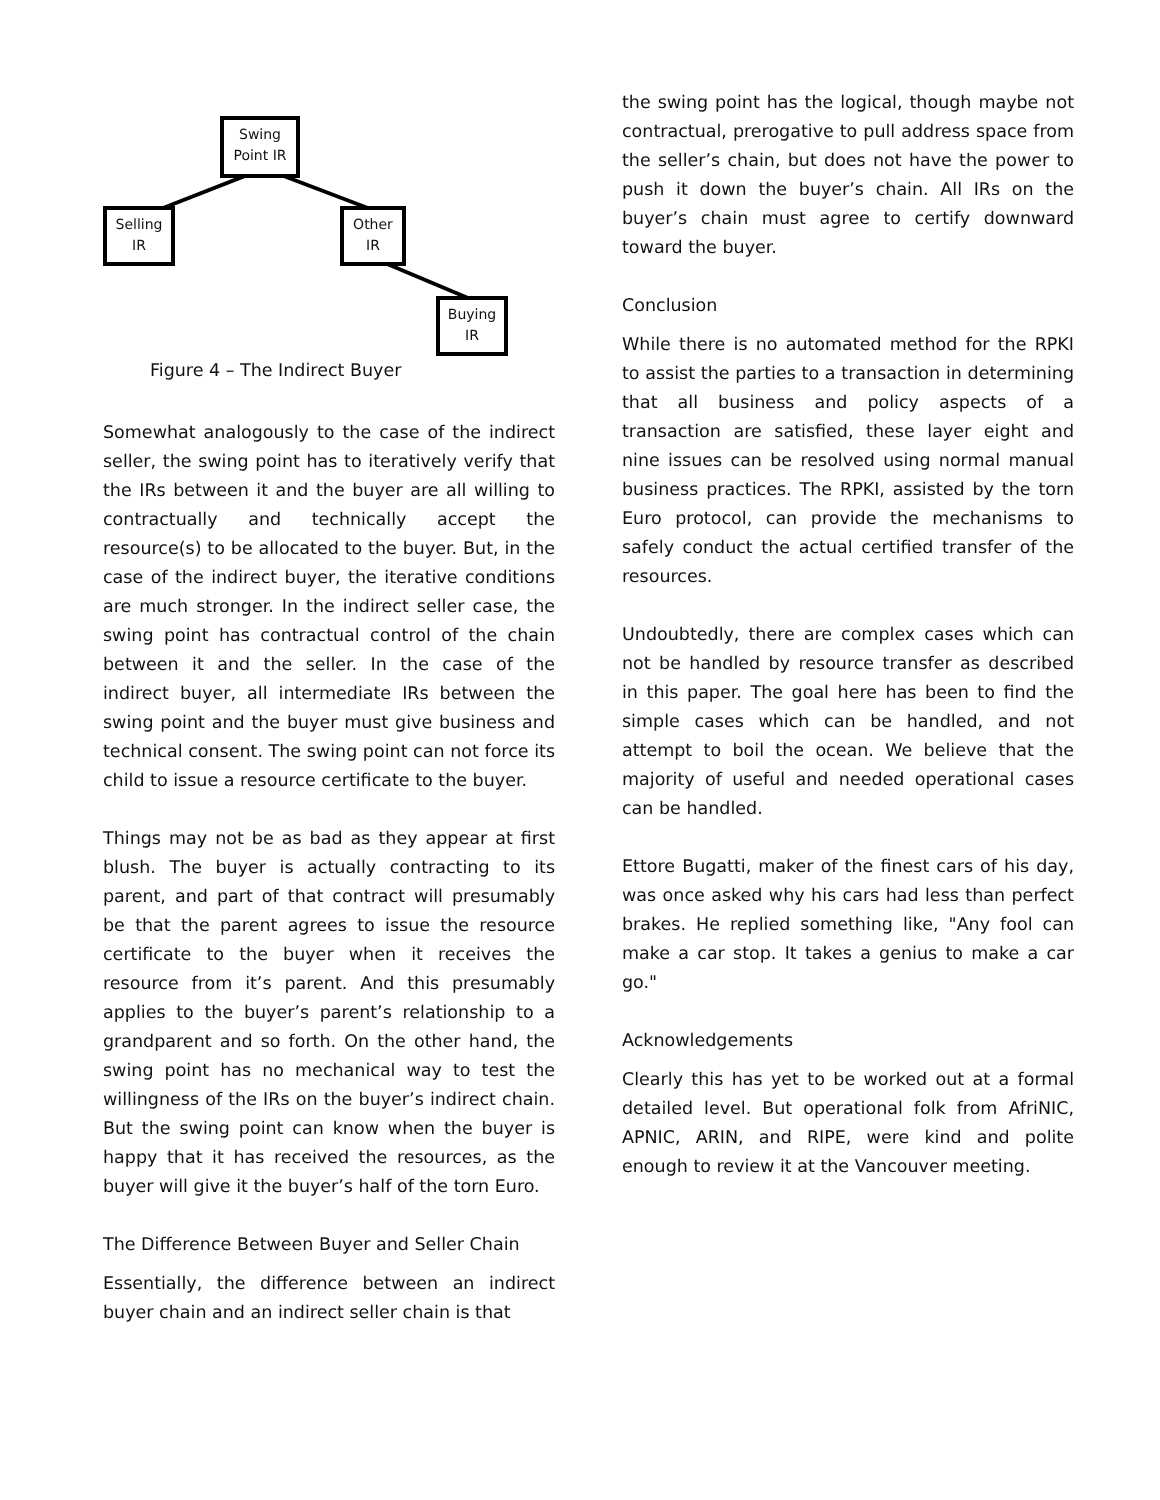Swing
Point IR
Selling
IR
Other
IR
Buying
IR
Figure 4 – The Indirect Buyer
Somewhat analogously to the case of the indirect seller, the swing point has to iteratively verify that the IRs between it and the buyer are all willing to contractually and technically accept the resource(s) to be allocated to the buyer. But, in the case of the indirect buyer, the iterative conditions are much stronger. In the indirect seller case, the swing point has contractual control of the chain between it and the seller. In the case of the indirect buyer, all intermediate IRs between the swing point and the buyer must give business and technical consent. The swing point can not force its child to issue a resource certificate to the buyer.
Things may not be as bad as they appear at first blush. The buyer is actually contracting to its parent, and part of that contract will presumably be that the parent agrees to issue the resource certificate to the buyer when it receives the resource from it’s parent. And this presumably applies to the buyer’s parent’s relationship to a grandparent and so forth. On the other hand, the swing point has no mechanical way to test the willingness of the IRs on the buyer’s indirect chain. But the swing point can know when the buyer is happy that it has received the resources, as the buyer will give it the buyer’s half of the torn Euro.
The Difference Between Buyer and Seller Chain
Essentially, the difference between an indirect buyer chain and an indirect seller chain is that
the swing point has the logical, though maybe not contractual, prerogative to pull address space from the seller’s chain, but does not have the power to push it down the buyer’s chain. All IRs on the buyer’s chain must agree to certify downward toward the buyer.
Conclusion
While there is no automated method for the RPKI to assist the parties to a transaction in determining that all business and policy aspects of a transaction are satisfied, these layer eight and nine issues can be resolved using normal manual business practices. The RPKI, assisted by the torn Euro protocol, can provide the mechanisms to safely conduct the actual certified transfer of the resources.
Undoubtedly, there are complex cases which can not be handled by resource transfer as described in this paper. The goal here has been to find the simple cases which can be handled, and not attempt to boil the ocean. We believe that the majority of useful and needed operational cases can be handled.
Ettore Bugatti, maker of the finest cars of his day, was once asked why his cars had less than perfect brakes. He replied something like, "Any fool can make a car stop. It takes a genius to make a car go."
Acknowledgements
Clearly this has yet to be worked out at a formal detailed level. But operational folk from AfriNIC, APNIC, ARIN, and RIPE, were kind and polite enough to review it at the Vancouver meeting.